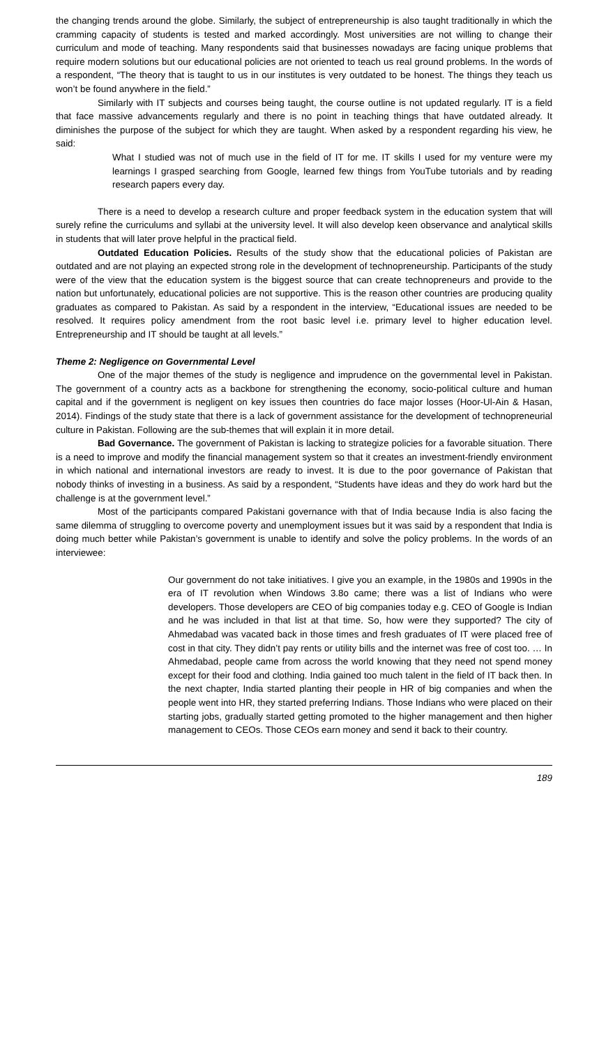the changing trends around the globe. Similarly, the subject of entrepreneurship is also taught traditionally in which the cramming capacity of students is tested and marked accordingly. Most universities are not willing to change their curriculum and mode of teaching. Many respondents said that businesses nowadays are facing unique problems that require modern solutions but our educational policies are not oriented to teach us real ground problems. In the words of a respondent, “The theory that is taught to us in our institutes is very outdated to be honest. The things they teach us won’t be found anywhere in the field.”
Similarly with IT subjects and courses being taught, the course outline is not updated regularly. IT is a field that face massive advancements regularly and there is no point in teaching things that have outdated already. It diminishes the purpose of the subject for which they are taught. When asked by a respondent regarding his view, he said:
What I studied was not of much use in the field of IT for me. IT skills I used for my venture were my learnings I grasped searching from Google, learned few things from YouTube tutorials and by reading research papers every day.
There is a need to develop a research culture and proper feedback system in the education system that will surely refine the curriculums and syllabi at the university level. It will also develop keen observance and analytical skills in students that will later prove helpful in the practical field.
Outdated Education Policies. Results of the study show that the educational policies of Pakistan are outdated and are not playing an expected strong role in the development of technopreneurship. Participants of the study were of the view that the education system is the biggest source that can create technopreneurs and provide to the nation but unfortunately, educational policies are not supportive. This is the reason other countries are producing quality graduates as compared to Pakistan. As said by a respondent in the interview, “Educational issues are needed to be resolved. It requires policy amendment from the root basic level i.e. primary level to higher education level. Entrepreneurship and IT should be taught at all levels.”
Theme 2: Negligence on Governmental Level
One of the major themes of the study is negligence and imprudence on the governmental level in Pakistan. The government of a country acts as a backbone for strengthening the economy, socio-political culture and human capital and if the government is negligent on key issues then countries do face major losses (Hoor-Ul-Ain & Hasan, 2014). Findings of the study state that there is a lack of government assistance for the development of technopreneurial culture in Pakistan. Following are the sub-themes that will explain it in more detail.
Bad Governance. The government of Pakistan is lacking to strategize policies for a favorable situation. There is a need to improve and modify the financial management system so that it creates an investment-friendly environment in which national and international investors are ready to invest. It is due to the poor governance of Pakistan that nobody thinks of investing in a business. As said by a respondent, “Students have ideas and they do work hard but the challenge is at the government level.”
Most of the participants compared Pakistani governance with that of India because India is also facing the same dilemma of struggling to overcome poverty and unemployment issues but it was said by a respondent that India is doing much better while Pakistan’s government is unable to identify and solve the policy problems. In the words of an interviewee:
Our government do not take initiatives. I give you an example, in the 1980s and 1990s in the era of IT revolution when Windows 3.8o came; there was a list of Indians who were developers. Those developers are CEO of big companies today e.g. CEO of Google is Indian and he was included in that list at that time. So, how were they supported? The city of Ahmedabad was vacated back in those times and fresh graduates of IT were placed free of cost in that city. They didn’t pay rents or utility bills and the internet was free of cost too. … In Ahmedabad, people came from across the world knowing that they need not spend money except for their food and clothing. India gained too much talent in the field of IT back then. In the next chapter, India started planting their people in HR of big companies and when the people went into HR, they started preferring Indians. Those Indians who were placed on their starting jobs, gradually started getting promoted to the higher management and then higher management to CEOs. Those CEOs earn money and send it back to their country.
189